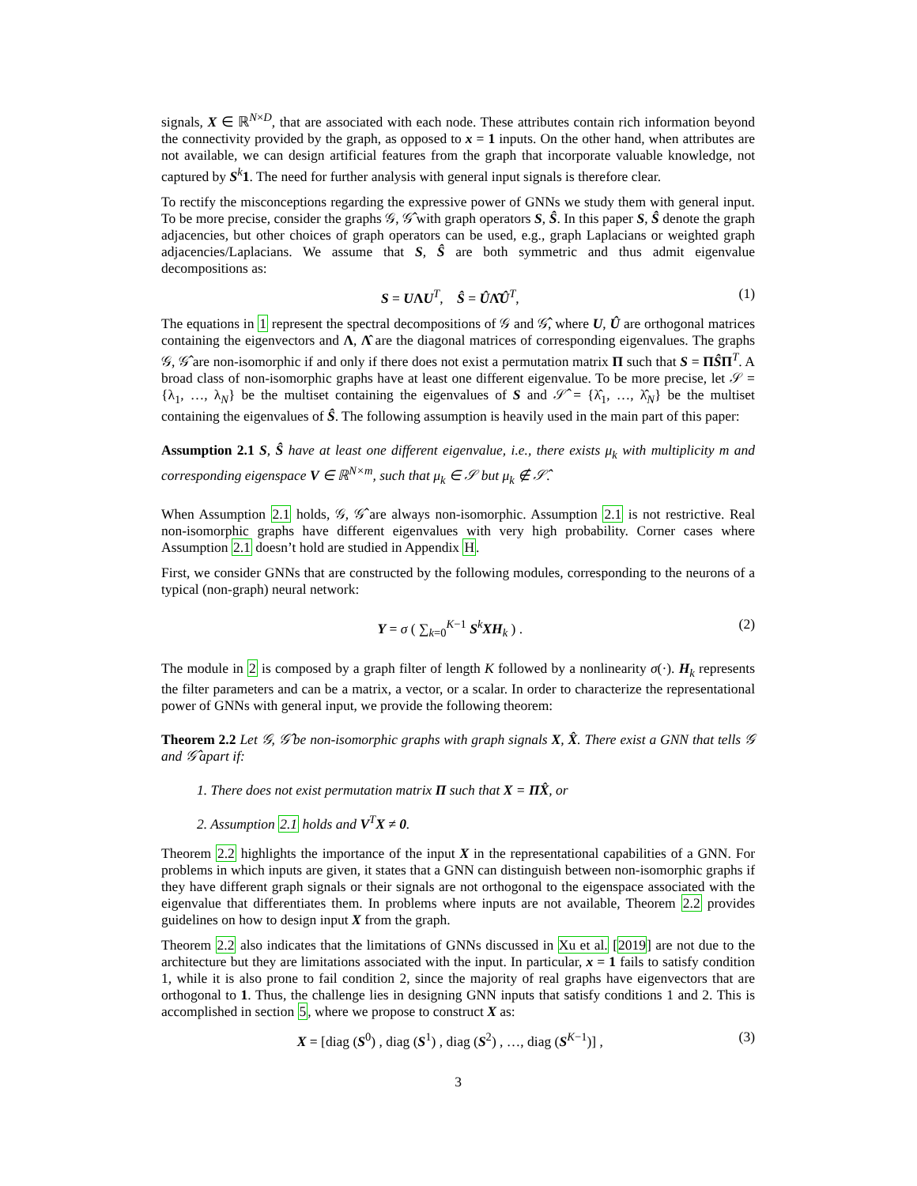signals, X ∈ ℝ<sup>N×D</sup>, that are associated with each node. These attributes contain rich information beyond the connectivity provided by the graph, as opposed to x = 1 inputs. On the other hand, when attributes are not available, we can design artificial features from the graph that incorporate valuable knowledge, not captured by S<sup>k</sup>1. The need for further analysis with general input signals is therefore clear.
To rectify the misconceptions regarding the expressive power of GNNs we study them with general input. To be more precise, consider the graphs 𝒢, 𝒢̂ with graph operators S, Ŝ. In this paper S, Ŝ denote the graph adjacencies, but other choices of graph operators can be used, e.g., graph Laplacians or weighted graph adjacencies/Laplacians. We assume that S, Ŝ are both symmetric and thus admit eigenvalue decompositions as:
S = UΛU<sup>T</sup>, Ŝ = ÛΛ̂Û<sup>T</sup>, (1)
The equations in 1 represent the spectral decompositions of 𝒢 and 𝒢̂, where U, Û are orthogonal matrices containing the eigenvectors and Λ, Λ̂ are the diagonal matrices of corresponding eigenvalues. The graphs 𝒢, 𝒢̂ are non-isomorphic if and only if there does not exist a permutation matrix Π such that S = ΠŜΠ<sup>T</sup>. A broad class of non-isomorphic graphs have at least one different eigenvalue. To be more precise, let 𝒮 = {λ<sub>1</sub>, …, λ<sub>N</sub>} be the multiset containing the eigenvalues of S and 𝒮̂ = {λ̂<sub>1</sub>, …, λ̂<sub>N</sub>} be the multiset containing the eigenvalues of Ŝ. The following assumption is heavily used in the main part of this paper:
Assumption 2.1 S, Ŝ have at least one different eigenvalue, i.e., there exists μ<sub>k</sub> with multiplicity m and corresponding eigenspace V ∈ ℝ<sup>N×m</sup>, such that μ<sub>k</sub> ∈ 𝒮 but μ<sub>k</sub> ∉ 𝒮̂.
When Assumption 2.1 holds, 𝒢, 𝒢̂ are always non-isomorphic. Assumption 2.1 is not restrictive. Real non-isomorphic graphs have different eigenvalues with very high probability. Corner cases where Assumption 2.1 doesn’t hold are studied in Appendix H.
First, we consider GNNs that are constructed by the following modules, corresponding to the neurons of a typical (non-graph) neural network:
Y = σ ( ∑<sub>k=0</sub><sup>K−1</sup> S<sup>k</sup>XH<sub>k</sub> ) . (2)
The module in 2 is composed by a graph filter of length K followed by a nonlinearity σ(·). H<sub>k</sub> represents the filter parameters and can be a matrix, a vector, or a scalar. In order to characterize the representational power of GNNs with general input, we provide the following theorem:
Theorem 2.2 Let 𝒢, 𝒢̂ be non-isomorphic graphs with graph signals X, X̂. There exist a GNN that tells 𝒢 and 𝒢̂ apart if:
1. There does not exist permutation matrix Π such that X = ΠX̂, or
2. Assumption 2.1 holds and V<sup>T</sup>X ≠ 0.
Theorem 2.2 highlights the importance of the input X in the representational capabilities of a GNN. For problems in which inputs are given, it states that a GNN can distinguish between non-isomorphic graphs if they have different graph signals or their signals are not orthogonal to the eigenspace associated with the eigenvalue that differentiates them. In problems where inputs are not available, Theorem 2.2 provides guidelines on how to design input X from the graph.
Theorem 2.2 also indicates that the limitations of GNNs discussed in Xu et al. [2019] are not due to the architecture but they are limitations associated with the input. In particular, x = 1 fails to satisfy condition 1, while it is also prone to fail condition 2, since the majority of real graphs have eigenvectors that are orthogonal to 1. Thus, the challenge lies in designing GNN inputs that satisfy conditions 1 and 2. This is accomplished in section 5, where we propose to construct X as:
X = [diag (S<sup>0</sup>) , diag (S<sup>1</sup>) , diag (S<sup>2</sup>) , …, diag (S<sup>K−1</sup>)] , (3)
3